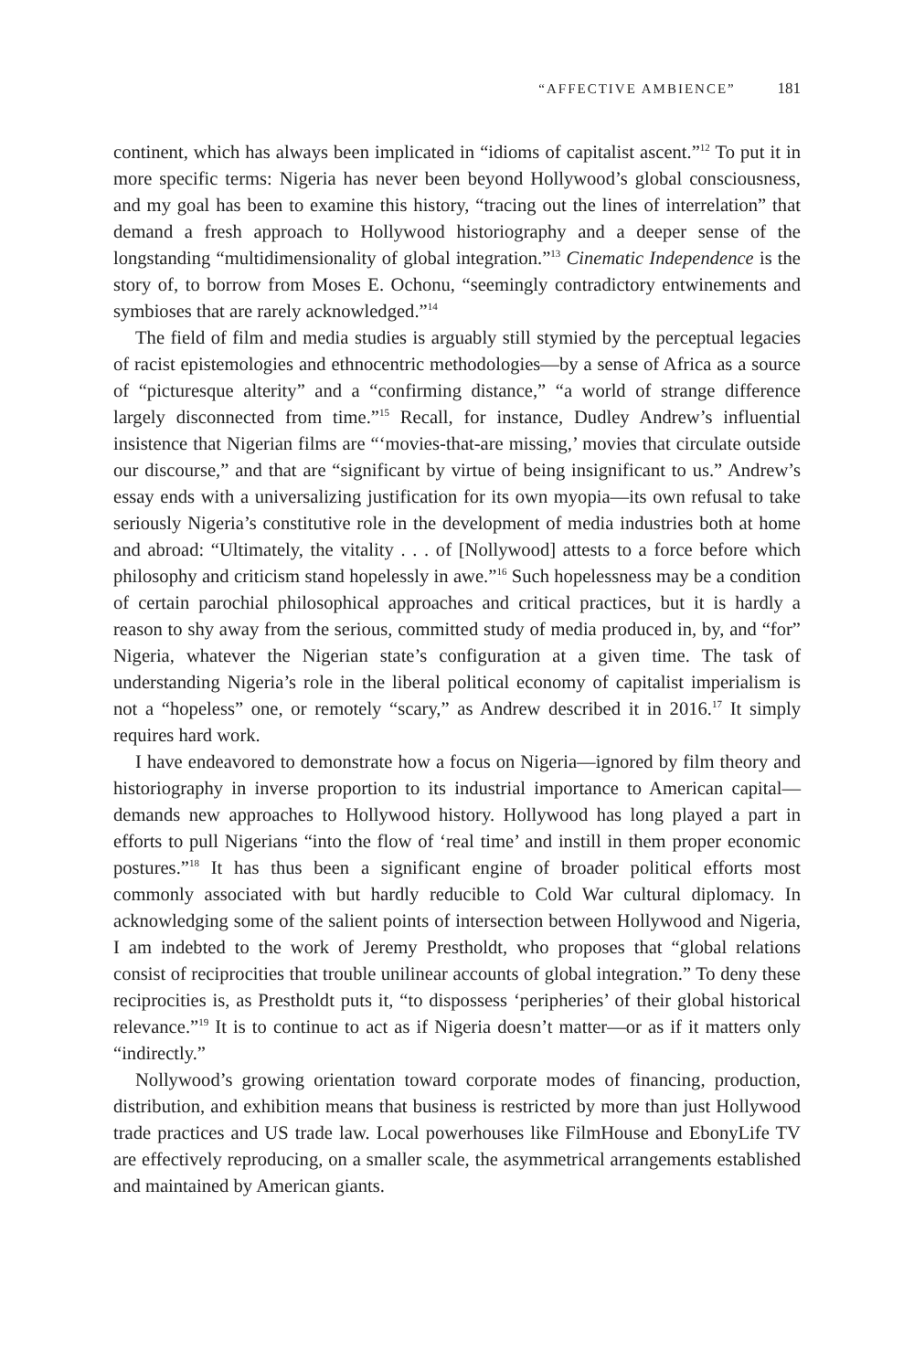“AFFECTIVE AMBIENCE” 181
continent, which has always been implicated in “idioms of capitalist ascent.”<sup>12</sup> To put it in more specific terms: Nigeria has never been beyond Hollywood’s global consciousness, and my goal has been to examine this history, “tracing out the lines of interrelation” that demand a fresh approach to Hollywood historiography and a deeper sense of the longstanding “multidimensionality of global integration.”<sup>13</sup> Cinematic Independence is the story of, to borrow from Moses E. Ochonu, “seemingly contradictory entwinements and symbioses that are rarely acknowledged.”<sup>14</sup>
The field of film and media studies is arguably still stymied by the perceptual legacies of racist epistemologies and ethnocentric methodologies—by a sense of Africa as a source of “picturesque alterity” and a “confirming distance,” “a world of strange difference largely disconnected from time.”<sup>15</sup> Recall, for instance, Dudley Andrew’s influential insistence that Nigerian films are “‘movies-that-are missing,’ movies that circulate outside our discourse,” and that are “significant by virtue of being insignificant to us.” Andrew’s essay ends with a universalizing justification for its own myopia—its own refusal to take seriously Nigeria’s constitutive role in the development of media industries both at home and abroad: “Ultimately, the vitality . . . of [Nollywood] attests to a force before which philosophy and criticism stand hopelessly in awe.”<sup>16</sup> Such hopelessness may be a condition of certain parochial philosophical approaches and critical practices, but it is hardly a reason to shy away from the serious, committed study of media produced in, by, and “for” Nigeria, whatever the Nigerian state’s configuration at a given time. The task of understanding Nigeria’s role in the liberal political economy of capitalist imperialism is not a “hopeless” one, or remotely “scary,” as Andrew described it in 2016.<sup>17</sup> It simply requires hard work.
I have endeavored to demonstrate how a focus on Nigeria—ignored by film theory and historiography in inverse proportion to its industrial importance to American capital—demands new approaches to Hollywood history. Hollywood has long played a part in efforts to pull Nigerians “into the flow of ‘real time’ and instill in them proper economic postures.”<sup>18</sup> It has thus been a significant engine of broader political efforts most commonly associated with but hardly reducible to Cold War cultural diplomacy. In acknowledging some of the salient points of intersection between Hollywood and Nigeria, I am indebted to the work of Jeremy Prestholdt, who proposes that “global relations consist of reciprocities that trouble unilinear accounts of global integration.” To deny these reciprocities is, as Prestholdt puts it, “to dispossess ‘peripheries’ of their global historical relevance.”<sup>19</sup> It is to continue to act as if Nigeria doesn’t matter—or as if it matters only “indirectly.”
Nollywood’s growing orientation toward corporate modes of financing, production, distribution, and exhibition means that business is restricted by more than just Hollywood trade practices and US trade law. Local powerhouses like FilmHouse and EbonyLife TV are effectively reproducing, on a smaller scale, the asymmetrical arrangements established and maintained by American giants.